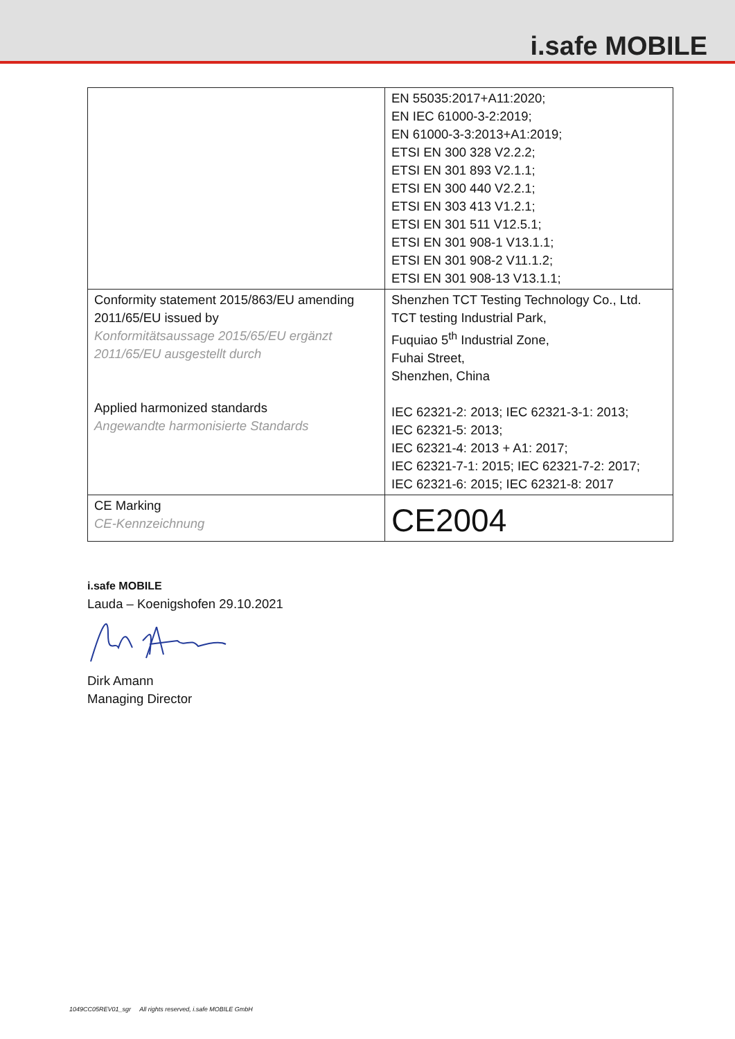i.safe MOBILE
| | EN 55035:2017+A11:2020; EN IEC 61000-3-2:2019; EN 61000-3-3:2013+A1:2019; ETSI EN 300 328 V2.2.2; ETSI EN 301 893 V2.1.1; ETSI EN 300 440 V2.2.1; ETSI EN 303 413 V1.2.1; ETSI EN 301 511 V12.5.1; ETSI EN 301 908-1 V13.1.1; ETSI EN 301 908-2 V11.1.2; ETSI EN 301 908-13 V13.1.1; |
| Conformity statement 2015/863/EU amending 2011/65/EU issued by Konformitätsaussage 2015/65/EU ergänzt 2011/65/EU ausgestellt durch Applied harmonized standards Angewandte harmonisierte Standards | Shenzhen TCT Testing Technology Co., Ltd. TCT testing Industrial Park, Fuquiao 5<sup>th</sup> Industrial Zone, Fuhai Street, Shenzhen, China IEC 62321-2: 2013; IEC 62321-3-1: 2013; IEC 62321-5: 2013; IEC 62321-4: 2013 + A1: 2017; IEC 62321-7-1: 2015; IEC 62321-7-2: 2017; IEC 62321-6: 2015; IEC 62321-8: 2017 |
| CE Marking CE-Kennzeichnung | CE2004 |
i.safe MOBILE
Lauda – Koenigshofen 29.10.2021
Dirk Amann
Managing Director
1049CC05REV01_sgr All rights reserved, i.safe MOBILE GmbH